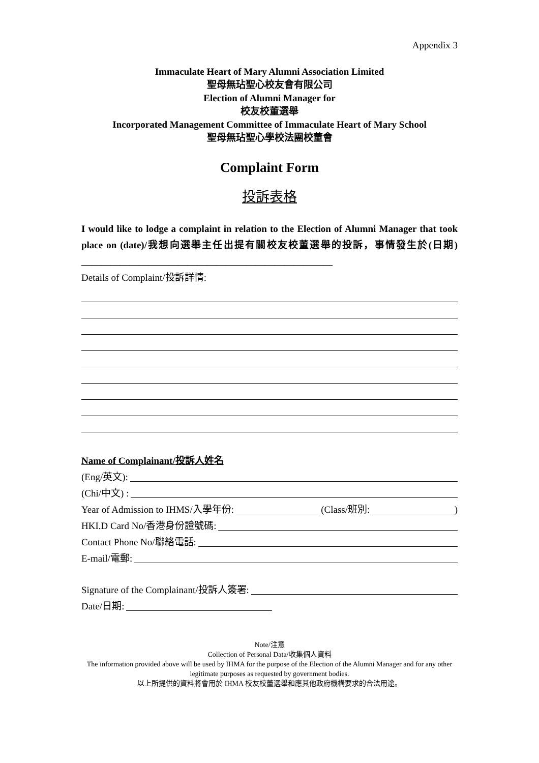Appendix 3
Immaculate Heart of Mary Alumni Association Limited
聖母無玷聖心校友會有限公司
Election of Alumni Manager for
校友校董選舉
Incorporated Management Committee of Immaculate Heart of Mary School
聖母無玷聖心學校法團校董會
Complaint Form
投訴表格
I would like to lodge a complaint in relation to the Election of Alumni Manager that took place on (date)/我想向選舉主任出提有關校友校董選舉的投訴，事情發生於(日期) ____________________________________________________
Details of Complaint/投訴詳情:
Name of Complainant/投訴人姓名
(Eng/英文):
(Chi/中文) :
Year of Admission to IHMS/入學年份: (Class/班別: )
HKI.D Card No/香港身份證號碼:
Contact Phone No/聯絡電話:
E-mail/電郵:
Signature of the Complainant/投訴人簽署:
Date/日期:
Note/注意
Collection of Personal Data/收集個人資料
The information provided above will be used by IHMA for the purpose of the Election of the Alumni Manager and for any other legitimate purposes as requested by government bodies.
以上所提供的資料將會用於 IHMA 校友校董選舉和應其他政府機構要求的合法用途。